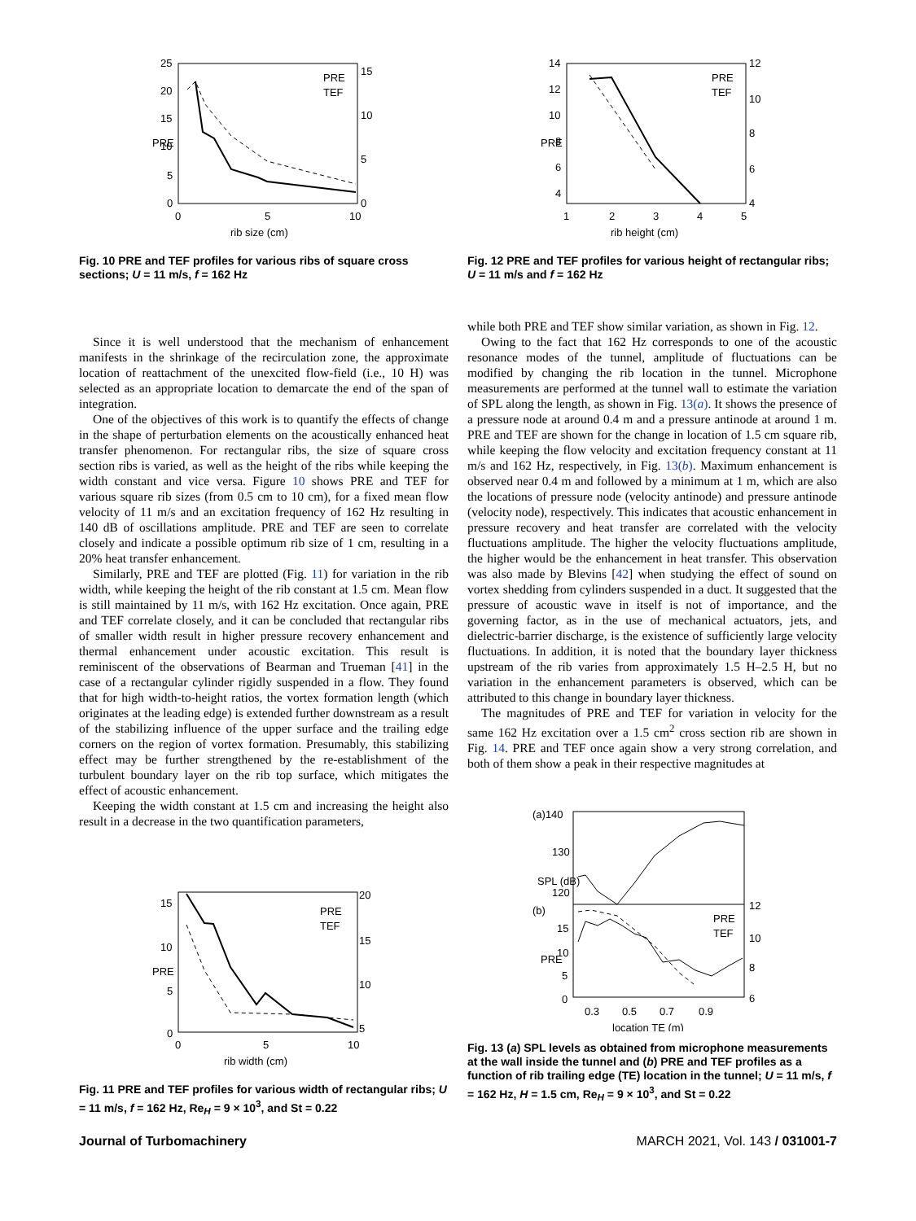25
20
15
10
5
0
0
5
10
rib size (cm)
15
10
5
0
PRE
TEF
PRE
Fig. 10 PRE and TEF profiles for various ribs of square cross sections; U = 11 m/s, f = 162 Hz
14
12
10
8
6
4
1
2
3
4
5
rib height (cm)
12
10
8
6
4
PRE
TEF
PRE
Fig. 12 PRE and TEF profiles for various height of rectangular ribs; U = 11 m/s and f = 162 Hz
Since it is well understood that the mechanism of enhancement manifests in the shrinkage of the recirculation zone, the approximate location of reattachment of the unexcited flow-field (i.e., 10 H) was selected as an appropriate location to demarcate the end of the span of integration.
One of the objectives of this work is to quantify the effects of change in the shape of perturbation elements on the acoustically enhanced heat transfer phenomenon. For rectangular ribs, the size of square cross section ribs is varied, as well as the height of the ribs while keeping the width constant and vice versa. Figure 10 shows PRE and TEF for various square rib sizes (from 0.5 cm to 10 cm), for a fixed mean flow velocity of 11 m/s and an excitation frequency of 162 Hz resulting in 140 dB of oscillations amplitude. PRE and TEF are seen to correlate closely and indicate a possible optimum rib size of 1 cm, resulting in a 20% heat transfer enhancement.
Similarly, PRE and TEF are plotted (Fig. 11) for variation in the rib width, while keeping the height of the rib constant at 1.5 cm. Mean flow is still maintained by 11 m/s, with 162 Hz excitation. Once again, PRE and TEF correlate closely, and it can be concluded that rectangular ribs of smaller width result in higher pressure recovery enhancement and thermal enhancement under acoustic excitation. This result is reminiscent of the observations of Bearman and Trueman [41] in the case of a rectangular cylinder rigidly suspended in a flow. They found that for high width-to-height ratios, the vortex formation length (which originates at the leading edge) is extended further downstream as a result of the stabilizing influence of the upper surface and the trailing edge corners on the region of vortex formation. Presumably, this stabilizing effect may be further strengthened by the re-establishment of the turbulent boundary layer on the rib top surface, which mitigates the effect of acoustic enhancement.
Keeping the width constant at 1.5 cm and increasing the height also result in a decrease in the two quantification parameters,
15
10
5
0
0
5
10
rib width (cm)
20
15
10
5
PRE
TEF
PRE
Fig. 11 PRE and TEF profiles for various width of rectangular ribs; U = 11 m/s, f = 162 Hz, Re<sub>H</sub> = 9 × 10<sup>3</sup>, and St = 0.22
while both PRE and TEF show similar variation, as shown in Fig. 12.
Owing to the fact that 162 Hz corresponds to one of the acoustic resonance modes of the tunnel, amplitude of fluctuations can be modified by changing the rib location in the tunnel. Microphone measurements are performed at the tunnel wall to estimate the variation of SPL along the length, as shown in Fig. 13(a). It shows the presence of a pressure node at around 0.4 m and a pressure antinode at around 1 m. PRE and TEF are shown for the change in location of 1.5 cm square rib, while keeping the flow velocity and excitation frequency constant at 11 m/s and 162 Hz, respectively, in Fig. 13(b). Maximum enhancement is observed near 0.4 m and followed by a minimum at 1 m, which are also the locations of pressure node (velocity antinode) and pressure antinode (velocity node), respectively. This indicates that acoustic enhancement in pressure recovery and heat transfer are correlated with the velocity fluctuations amplitude. The higher the velocity fluctuations amplitude, the higher would be the enhancement in heat transfer. This observation was also made by Blevins [42] when studying the effect of sound on vortex shedding from cylinders suspended in a duct. It suggested that the pressure of acoustic wave in itself is not of importance, and the governing factor, as in the use of mechanical actuators, jets, and dielectric-barrier discharge, is the existence of sufficiently large velocity fluctuations. In addition, it is noted that the boundary layer thickness upstream of the rib varies from approximately 1.5 H–2.5 H, but no variation in the enhancement parameters is observed, which can be attributed to this change in boundary layer thickness.
The magnitudes of PRE and TEF for variation in velocity for the same 162 Hz excitation over a 1.5 cm<sup>2</sup> cross section rib are shown in Fig. 14. PRE and TEF once again show a very strong correlation, and both of them show a peak in their respective magnitudes at
(a)140
130
120
(b)
15
10
5
0
0.3
0.5
0.7
0.9
location TE (m)
12
10
8
6
PRE
TEF
SPL (dB)
PRE
Fig. 13 (a) SPL levels as obtained from microphone measurements at the wall inside the tunnel and (b) PRE and TEF profiles as a function of rib trailing edge (TE) location in the tunnel; U = 11 m/s, f = 162 Hz, H = 1.5 cm, Re<sub>H</sub> = 9 × 10<sup>3</sup>, and St = 0.22
Journal of Turbomachinery MARCH 2021, Vol. 143 / 031001-7